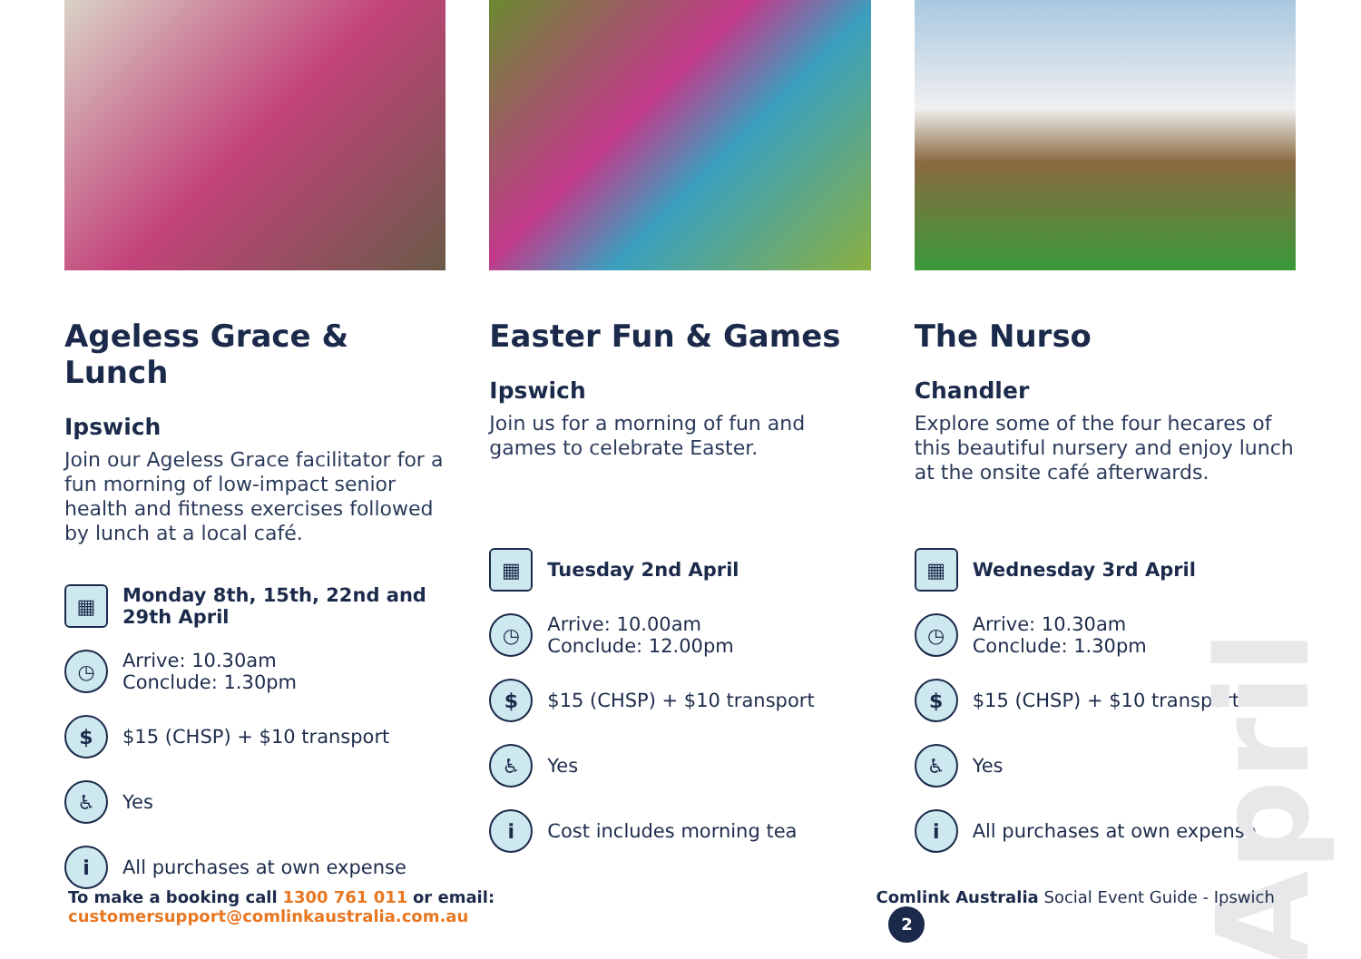April
Ageless Grace & Lunch
Ipswich
Join our Ageless Grace facilitator for a fun morning of low-impact senior health and fitness exercises followed by lunch at a local café.
▦
Monday 8th, 15th, 22nd and 29th April
◷
Arrive: 10.30am
Conclude: 1.30pm
$
$15 (CHSP) + $10 transport
♿
Yes
i
All purchases at own expense
Easter Fun & Games
Ipswich
Join us for a morning of fun and games to celebrate Easter.
▦
Tuesday 2nd April
◷
Arrive: 10.00am
Conclude: 12.00pm
$
$15 (CHSP) + $10 transport
♿
Yes
i
Cost includes morning tea
The Nurso
Chandler
Explore some of the four hecares of this beautiful nursery and enjoy lunch at the onsite café afterwards.
▦
Wednesday 3rd April
◷
Arrive: 10.30am
Conclude: 1.30pm
$
$15 (CHSP) + $10 transport
♿
Yes
i
All purchases at own expense
To make a booking call 1300 761 011 or email: customersupport@comlinkaustralia.com.au
Comlink Australia Social Event Guide - Ipswich 2